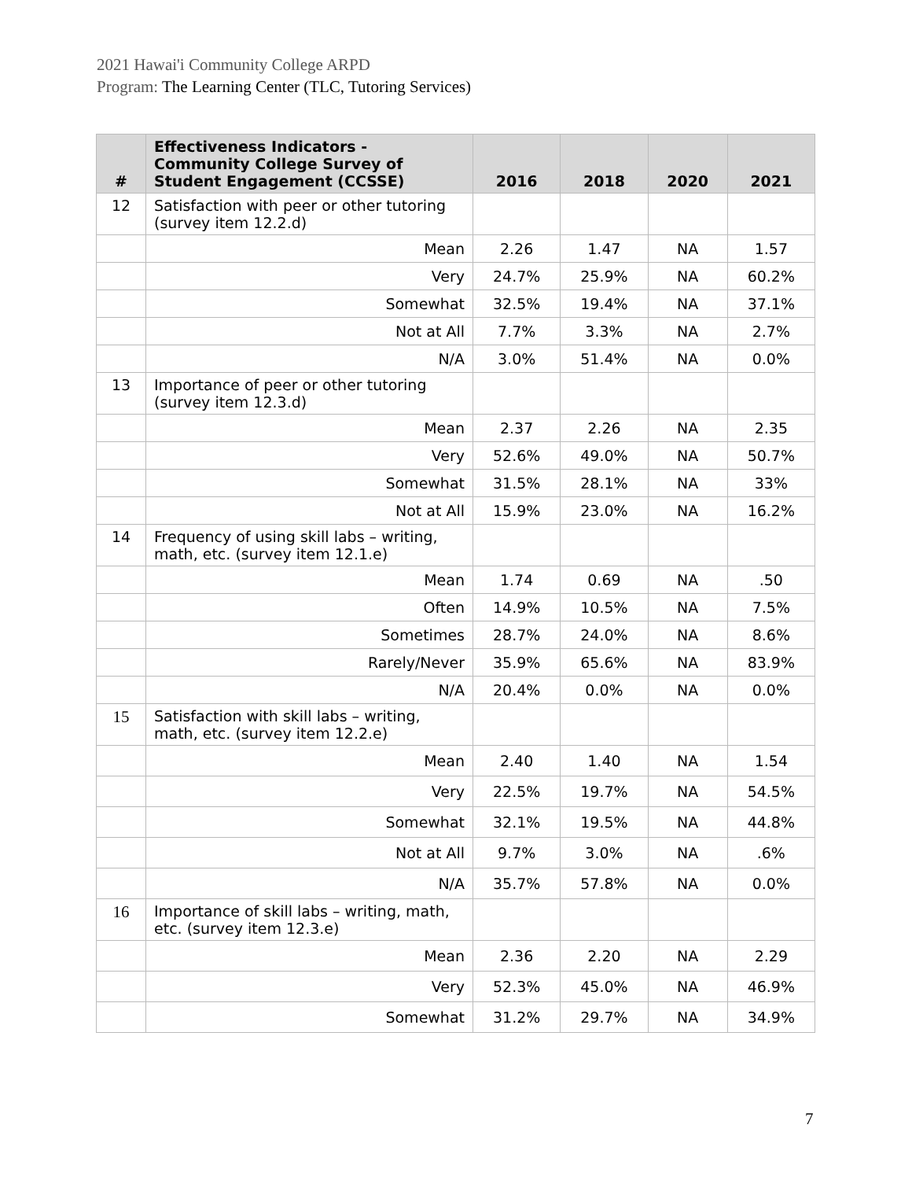2021 Hawai'i Community College ARPD
Program: The Learning Center (TLC, Tutoring Services)
| # | Effectiveness Indicators - Community College Survey of Student Engagement (CCSSE) | 2016 | 2018 | 2020 | 2021 |
| --- | --- | --- | --- | --- | --- |
| 12 | Satisfaction with peer or other tutoring (survey item 12.2.d) | | | | |
| | Mean | 2.26 | 1.47 | NA | 1.57 |
| | Very | 24.7% | 25.9% | NA | 60.2% |
| | Somewhat | 32.5% | 19.4% | NA | 37.1% |
| | Not at All | 7.7% | 3.3% | NA | 2.7% |
| | N/A | 3.0% | 51.4% | NA | 0.0% |
| 13 | Importance of peer or other tutoring (survey item 12.3.d) | | | | |
| | Mean | 2.37 | 2.26 | NA | 2.35 |
| | Very | 52.6% | 49.0% | NA | 50.7% |
| | Somewhat | 31.5% | 28.1% | NA | 33% |
| | Not at All | 15.9% | 23.0% | NA | 16.2% |
| 14 | Frequency of using skill labs – writing, math, etc. (survey item 12.1.e) | | | | |
| | Mean | 1.74 | 0.69 | NA | .50 |
| | Often | 14.9% | 10.5% | NA | 7.5% |
| | Sometimes | 28.7% | 24.0% | NA | 8.6% |
| | Rarely/Never | 35.9% | 65.6% | NA | 83.9% |
| | N/A | 20.4% | 0.0% | NA | 0.0% |
| 15 | Satisfaction with skill labs – writing, math, etc. (survey item 12.2.e) | | | | |
| | Mean | 2.40 | 1.40 | NA | 1.54 |
| | Very | 22.5% | 19.7% | NA | 54.5% |
| | Somewhat | 32.1% | 19.5% | NA | 44.8% |
| | Not at All | 9.7% | 3.0% | NA | .6% |
| | N/A | 35.7% | 57.8% | NA | 0.0% |
| 16 | Importance of skill labs – writing, math, etc. (survey item 12.3.e) | | | | |
| | Mean | 2.36 | 2.20 | NA | 2.29 |
| | Very | 52.3% | 45.0% | NA | 46.9% |
| | Somewhat | 31.2% | 29.7% | NA | 34.9% |
7